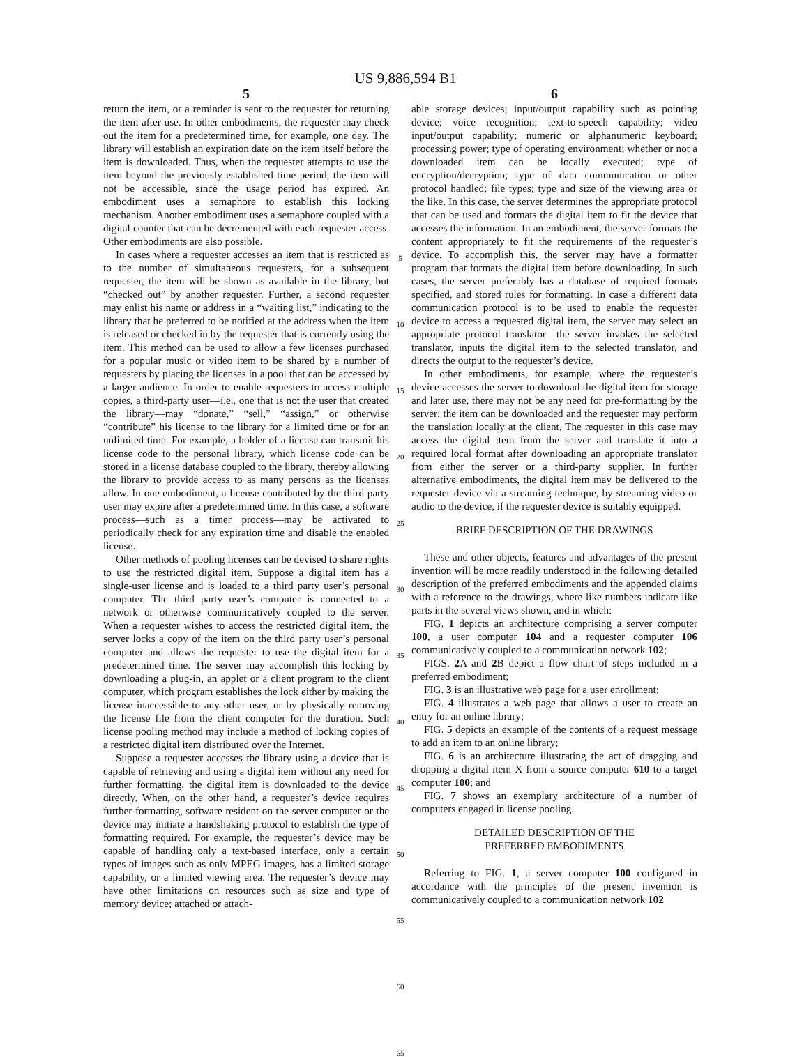US 9,886,594 B1
5
return the item, or a reminder is sent to the requester for returning the item after use. In other embodiments, the requester may check out the item for a predetermined time, for example, one day. The library will establish an expiration date on the item itself before the item is downloaded. Thus, when the requester attempts to use the item beyond the previously established time period, the item will not be accessible, since the usage period has expired. An embodiment uses a semaphore to establish this locking mechanism. Another embodiment uses a semaphore coupled with a digital counter that can be decremented with each requester access. Other embodiments are also possible.
In cases where a requester accesses an item that is restricted as to the number of simultaneous requesters, for a subsequent requester, the item will be shown as available in the library, but “checked out” by another requester. Further, a second requester may enlist his name or address in a “waiting list,” indicating to the library that he preferred to be notified at the address when the item is released or checked in by the requester that is currently using the item. This method can be used to allow a few licenses purchased for a popular music or video item to be shared by a number of requesters by placing the licenses in a pool that can be accessed by a larger audience. In order to enable requesters to access multiple copies, a third-party user—i.e., one that is not the user that created the library—may “donate,” “sell,” “assign,” or otherwise “contribute” his license to the library for a limited time or for an unlimited time. For example, a holder of a license can transmit his license code to the personal library, which license code can be stored in a license database coupled to the library, thereby allowing the library to provide access to as many persons as the licenses allow. In one embodiment, a license contributed by the third party user may expire after a predetermined time. In this case, a software process—such as a timer process—may be activated to periodically check for any expiration time and disable the enabled license.
Other methods of pooling licenses can be devised to share rights to use the restricted digital item. Suppose a digital item has a single-user license and is loaded to a third party user’s personal computer. The third party user’s computer is connected to a network or otherwise communicatively coupled to the server. When a requester wishes to access the restricted digital item, the server locks a copy of the item on the third party user’s personal computer and allows the requester to use the digital item for a predetermined time. The server may accomplish this locking by downloading a plug-in, an applet or a client program to the client computer, which program establishes the lock either by making the license inaccessible to any other user, or by physically removing the license file from the client computer for the duration. Such license pooling method may include a method of locking copies of a restricted digital item distributed over the Internet.
Suppose a requester accesses the library using a device that is capable of retrieving and using a digital item without any need for further formatting, the digital item is downloaded to the device directly. When, on the other hand, a requester’s device requires further formatting, software resident on the server computer or the device may initiate a handshaking protocol to establish the type of formatting required. For example, the requester’s device may be capable of handling only a text-based interface, only a certain types of images such as only MPEG images, has a limited storage capability, or a limited viewing area. The requester’s device may have other limitations on resources such as size and type of memory device; attached or attach-
5
10
15
20
25
30
35
40
45
50
55
60
65
6
able storage devices; input/output capability such as pointing device; voice recognition; text-to-speech capability; video input/output capability; numeric or alphanumeric keyboard; processing power; type of operating environment; whether or not a downloaded item can be locally executed; type of encryption/decryption; type of data communication or other protocol handled; file types; type and size of the viewing area or the like. In this case, the server determines the appropriate protocol that can be used and formats the digital item to fit the device that accesses the information. In an embodiment, the server formats the content appropriately to fit the requirements of the requester’s device. To accomplish this, the server may have a formatter program that formats the digital item before downloading. In such cases, the server preferably has a database of required formats specified, and stored rules for formatting. In case a different data communication protocol is to be used to enable the requester device to access a requested digital item, the server may select an appropriate protocol translator—the server invokes the selected translator, inputs the digital item to the selected translator, and directs the output to the requester’s device.
In other embodiments, for example, where the requester’s device accesses the server to download the digital item for storage and later use, there may not be any need for pre-formatting by the server; the item can be downloaded and the requester may perform the translation locally at the client. The requester in this case may access the digital item from the server and translate it into a required local format after downloading an appropriate translator from either the server or a third-party supplier. In further alternative embodiments, the digital item may be delivered to the requester device via a streaming technique, by streaming video or audio to the device, if the requester device is suitably equipped.
BRIEF DESCRIPTION OF THE DRAWINGS
These and other objects, features and advantages of the present invention will be more readily understood in the following detailed description of the preferred embodiments and the appended claims with a reference to the drawings, where like numbers indicate like parts in the several views shown, and in which:
FIG. 1 depicts an architecture comprising a server computer 100, a user computer 104 and a requester computer 106 communicatively coupled to a communication network 102;
FIGS. 2 A and 2 B depict a flow chart of steps included in a preferred embodiment;
FIG. 3 is an illustrative web page for a user enrollment;
FIG. 4 illustrates a web page that allows a user to create an entry for an online library;
FIG. 5 depicts an example of the contents of a request message to add an item to an online library;
FIG. 6 is an architecture illustrating the act of dragging and dropping a digital item X from a source computer 610 to a target computer 100; and
FIG. 7 shows an exemplary architecture of a number of computers engaged in license pooling.
DETAILED DESCRIPTION OF THE
PREFERRED EMBODIMENTS
Referring to FIG. 1, a server computer 100 configured in accordance with the principles of the present invention is communicatively coupled to a communication network 102